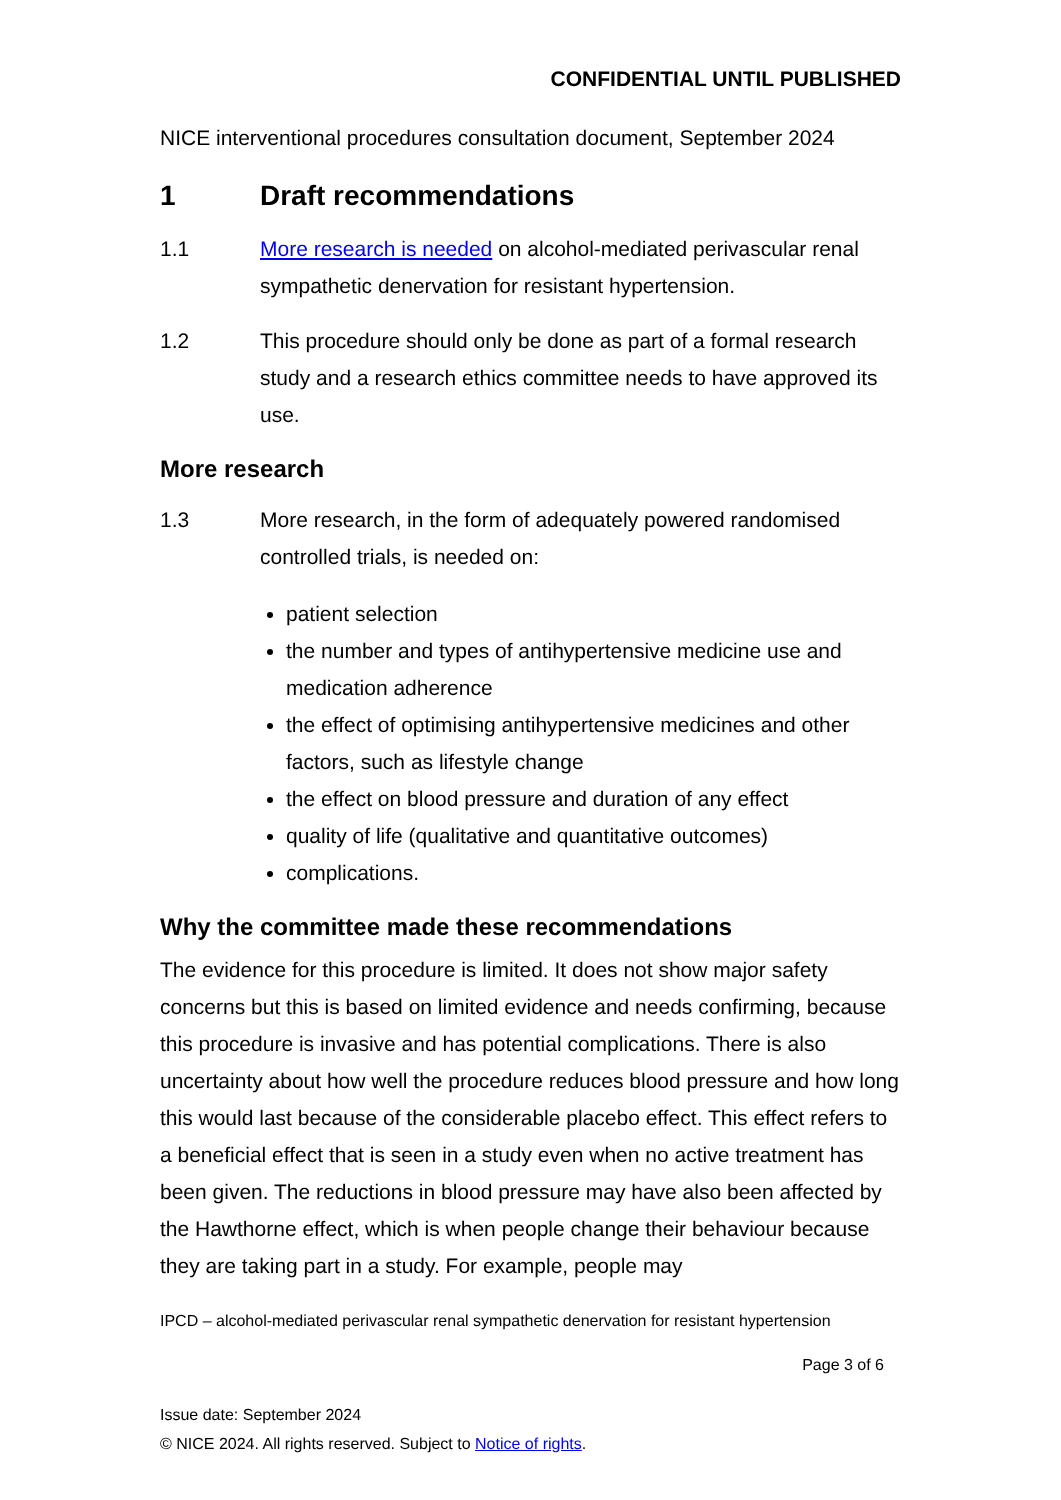CONFIDENTIAL UNTIL PUBLISHED
NICE interventional procedures consultation document, September 2024
1 Draft recommendations
1.1 More research is needed on alcohol-mediated perivascular renal sympathetic denervation for resistant hypertension.
1.2 This procedure should only be done as part of a formal research study and a research ethics committee needs to have approved its use.
More research
1.3 More research, in the form of adequately powered randomised controlled trials, is needed on:
patient selection
the number and types of antihypertensive medicine use and medication adherence
the effect of optimising antihypertensive medicines and other factors, such as lifestyle change
the effect on blood pressure and duration of any effect
quality of life (qualitative and quantitative outcomes)
complications.
Why the committee made these recommendations
The evidence for this procedure is limited. It does not show major safety concerns but this is based on limited evidence and needs confirming, because this procedure is invasive and has potential complications. There is also uncertainty about how well the procedure reduces blood pressure and how long this would last because of the considerable placebo effect. This effect refers to a beneficial effect that is seen in a study even when no active treatment has been given. The reductions in blood pressure may have also been affected by the Hawthorne effect, which is when people change their behaviour because they are taking part in a study. For example, people may
IPCD – alcohol-mediated perivascular renal sympathetic denervation for resistant hypertension
Page 3 of 6
Issue date: September 2024
© NICE 2024. All rights reserved. Subject to Notice of rights.